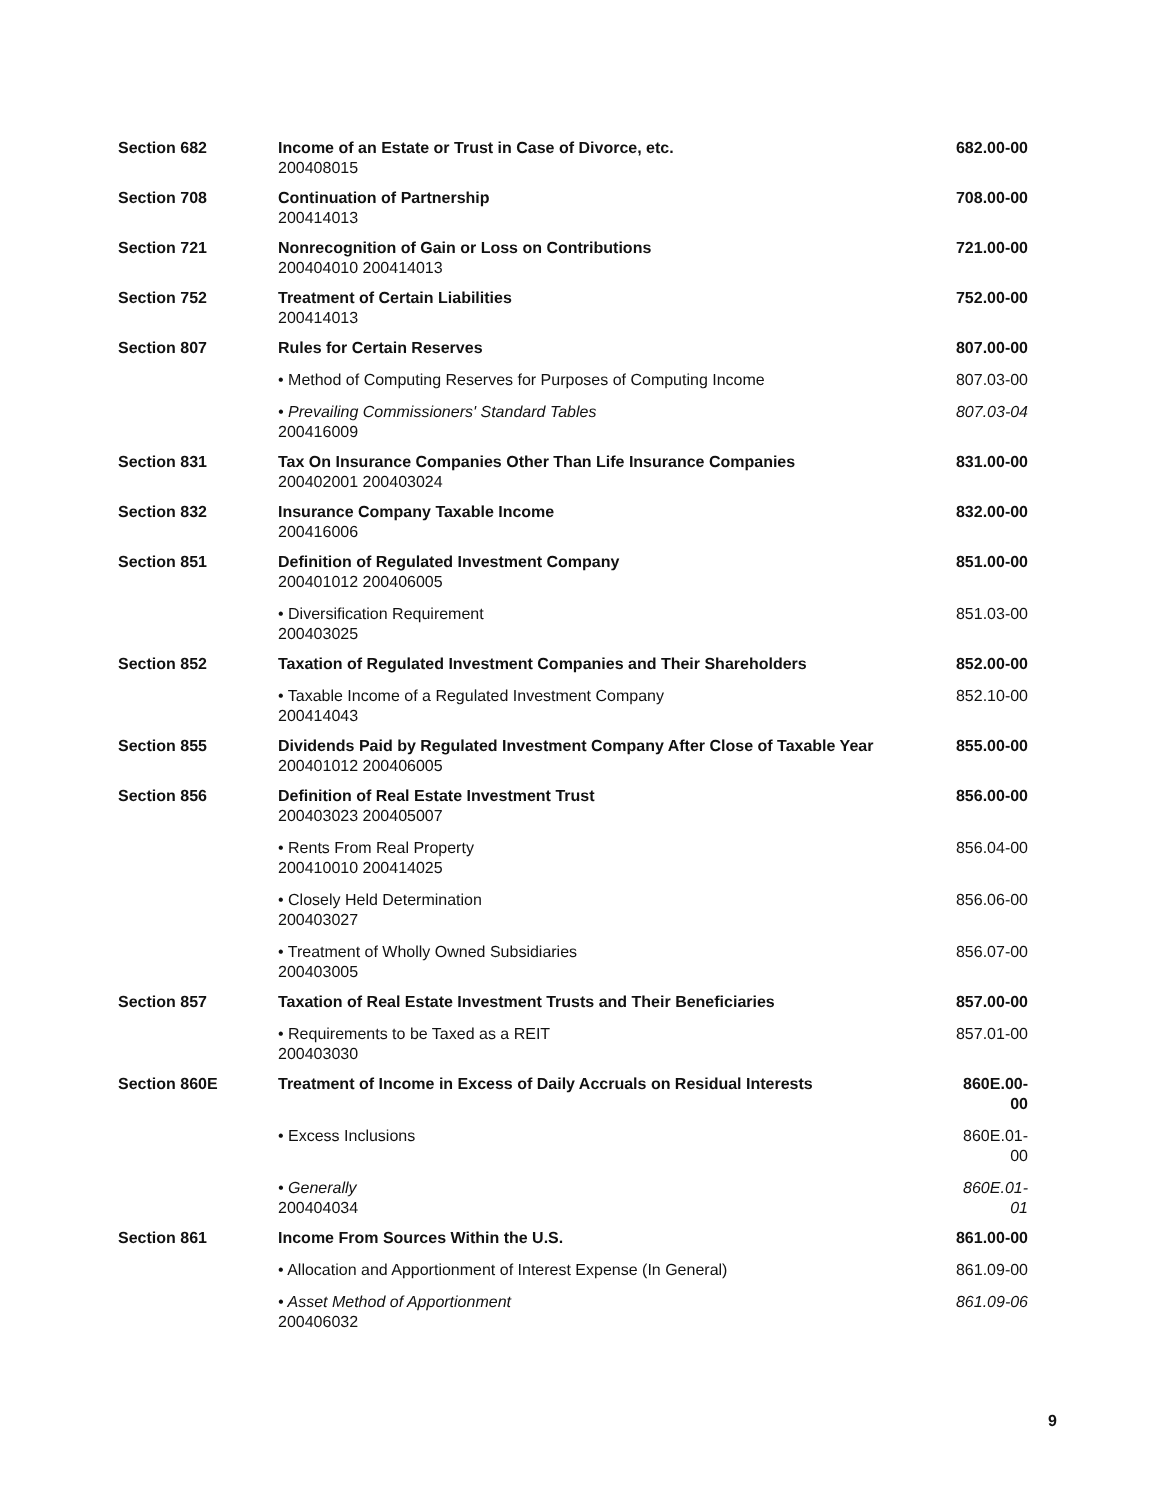| Section 682 | Income of an Estate or Trust in Case of Divorce, etc. 200408015 | 682.00-00 |
| Section 708 | Continuation of Partnership 200414013 | 708.00-00 |
| Section 721 | Nonrecognition of Gain or Loss on Contributions 200404010 200414013 | 721.00-00 |
| Section 752 | Treatment of Certain Liabilities 200414013 | 752.00-00 |
| Section 807 | Rules for Certain Reserves | 807.00-00 |
| | • Method of Computing Reserves for Purposes of Computing Income | 807.03-00 |
| | • Prevailing Commissioners' Standard Tables 200416009 | 807.03-04 |
| Section 831 | Tax On Insurance Companies Other Than Life Insurance Companies 200402001 200403024 | 831.00-00 |
| Section 832 | Insurance Company Taxable Income 200416006 | 832.00-00 |
| Section 851 | Definition of Regulated Investment Company 200401012 200406005 | 851.00-00 |
| | • Diversification Requirement 200403025 | 851.03-00 |
| Section 852 | Taxation of Regulated Investment Companies and Their Shareholders | 852.00-00 |
| | • Taxable Income of a Regulated Investment Company 200414043 | 852.10-00 |
| Section 855 | Dividends Paid by Regulated Investment Company After Close of Taxable Year 200401012 200406005 | 855.00-00 |
| Section 856 | Definition of Real Estate Investment Trust 200403023 200405007 | 856.00-00 |
| | • Rents From Real Property 200410010 200414025 | 856.04-00 |
| | • Closely Held Determination 200403027 | 856.06-00 |
| | • Treatment of Wholly Owned Subsidiaries 200403005 | 856.07-00 |
| Section 857 | Taxation of Real Estate Investment Trusts and Their Beneficiaries | 857.00-00 |
| | • Requirements to be Taxed as a REIT 200403030 | 857.01-00 |
| Section 860E | Treatment of Income in Excess of Daily Accruals on Residual Interests | 860E.00-00 |
| | • Excess Inclusions | 860E.01-00 |
| | • Generally 200404034 | 860E.01-01 |
| Section 861 | Income From Sources Within the U.S. | 861.00-00 |
| | • Allocation and Apportionment of Interest Expense (In General) | 861.09-00 |
| | • Asset Method of Apportionment 200406032 | 861.09-06 |
9